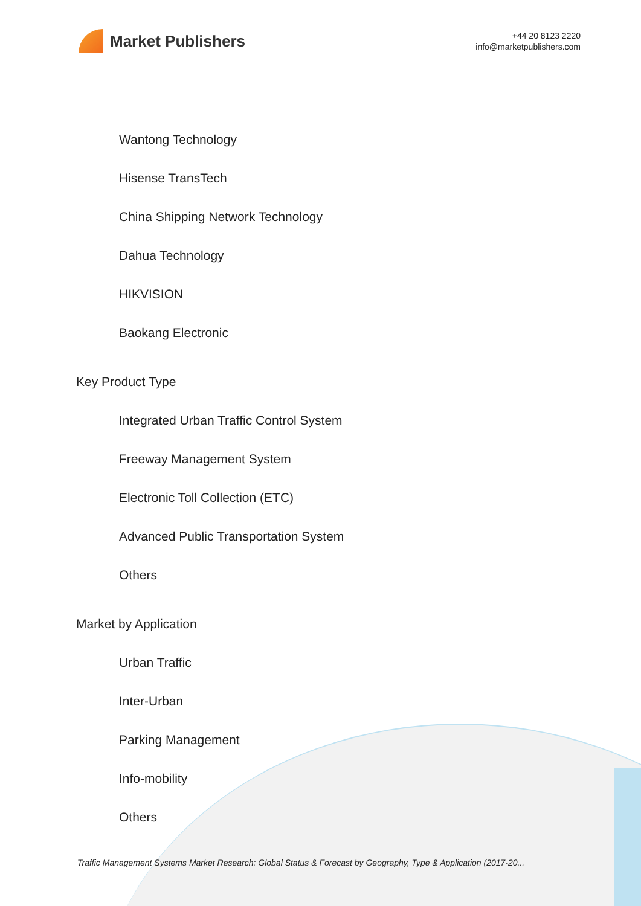Market Publishers
+44 20 8123 2220
info@marketpublishers.com
Wantong Technology
Hisense TransTech
China Shipping Network Technology
Dahua Technology
HIKVISION
Baokang Electronic
Key Product Type
Integrated Urban Traffic Control System
Freeway Management System
Electronic Toll Collection (ETC)
Advanced Public Transportation System
Others
Market by Application
Urban Traffic
Inter-Urban
Parking Management
Info-mobility
Others
Traffic Management Systems Market Research: Global Status & Forecast by Geography, Type & Application (2017-20...